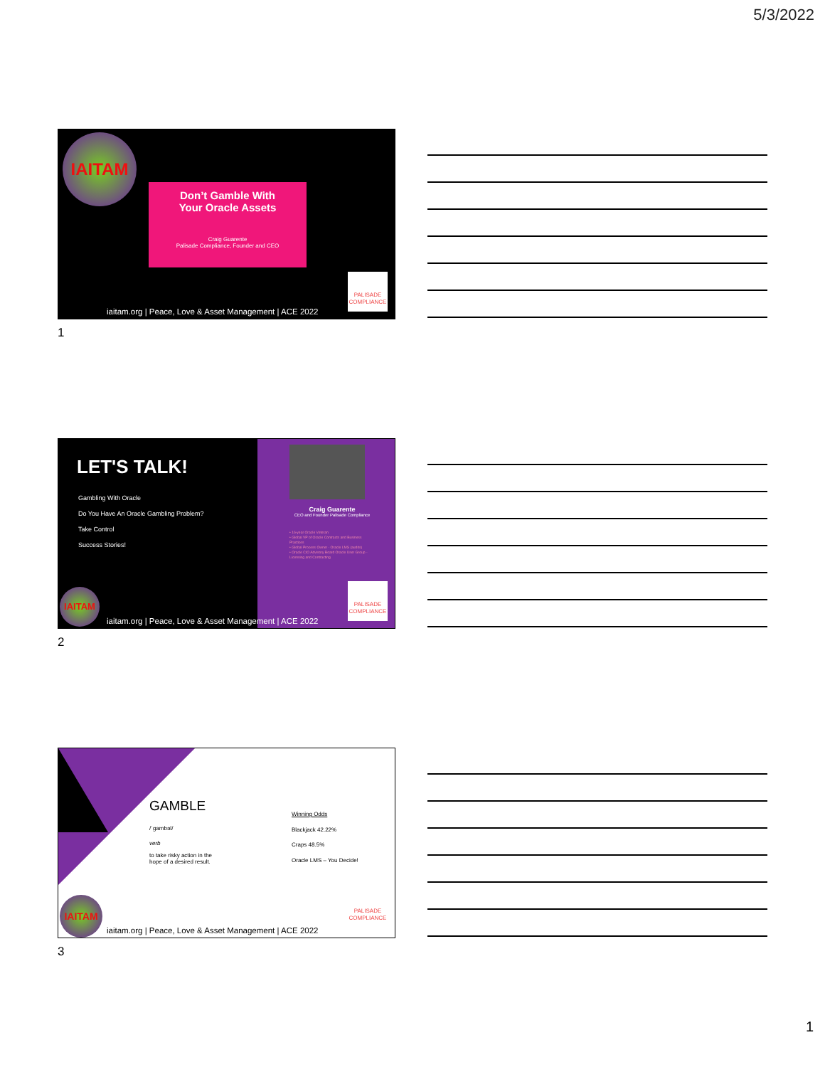5/3/2022
IAITAM
Don’t Gamble With
Your Oracle Assets
Craig Guarente
Palisade Compliance, Founder and CEO
PALISADE
COMPLIANCE
iaitam.org | Peace, Love & Asset Management | ACE 2022
1
LET'S TALK!
Gambling With Oracle
Do You Have An Oracle Gambling Problem?
Take Control
Success Stories!
Craig Guarente
CEO and Founder Palisade Compliance
• 16-year Oracle Veteran
• Global VP of Oracle Contracts and Business Practices
• Global Process Owner - Oracle LMS (audits)
• Oracle CIO Advisory Board Oracle User Group - Licensing and Contracting
IAITAM
PALISADE
COMPLIANCE
iaitam.org | Peace, Love & Asset Management | ACE 2022
2
GAMBLE
/ˈɡambəl/
verb
to take risky action in the
hope of a desired result.
Winning Odds
Blackjack 42.22%
Craps 48.5%
Oracle LMS – You Decide!
IAITAM
PALISADE
COMPLIANCE
iaitam.org | Peace, Love & Asset Management | ACE 2022
3
1